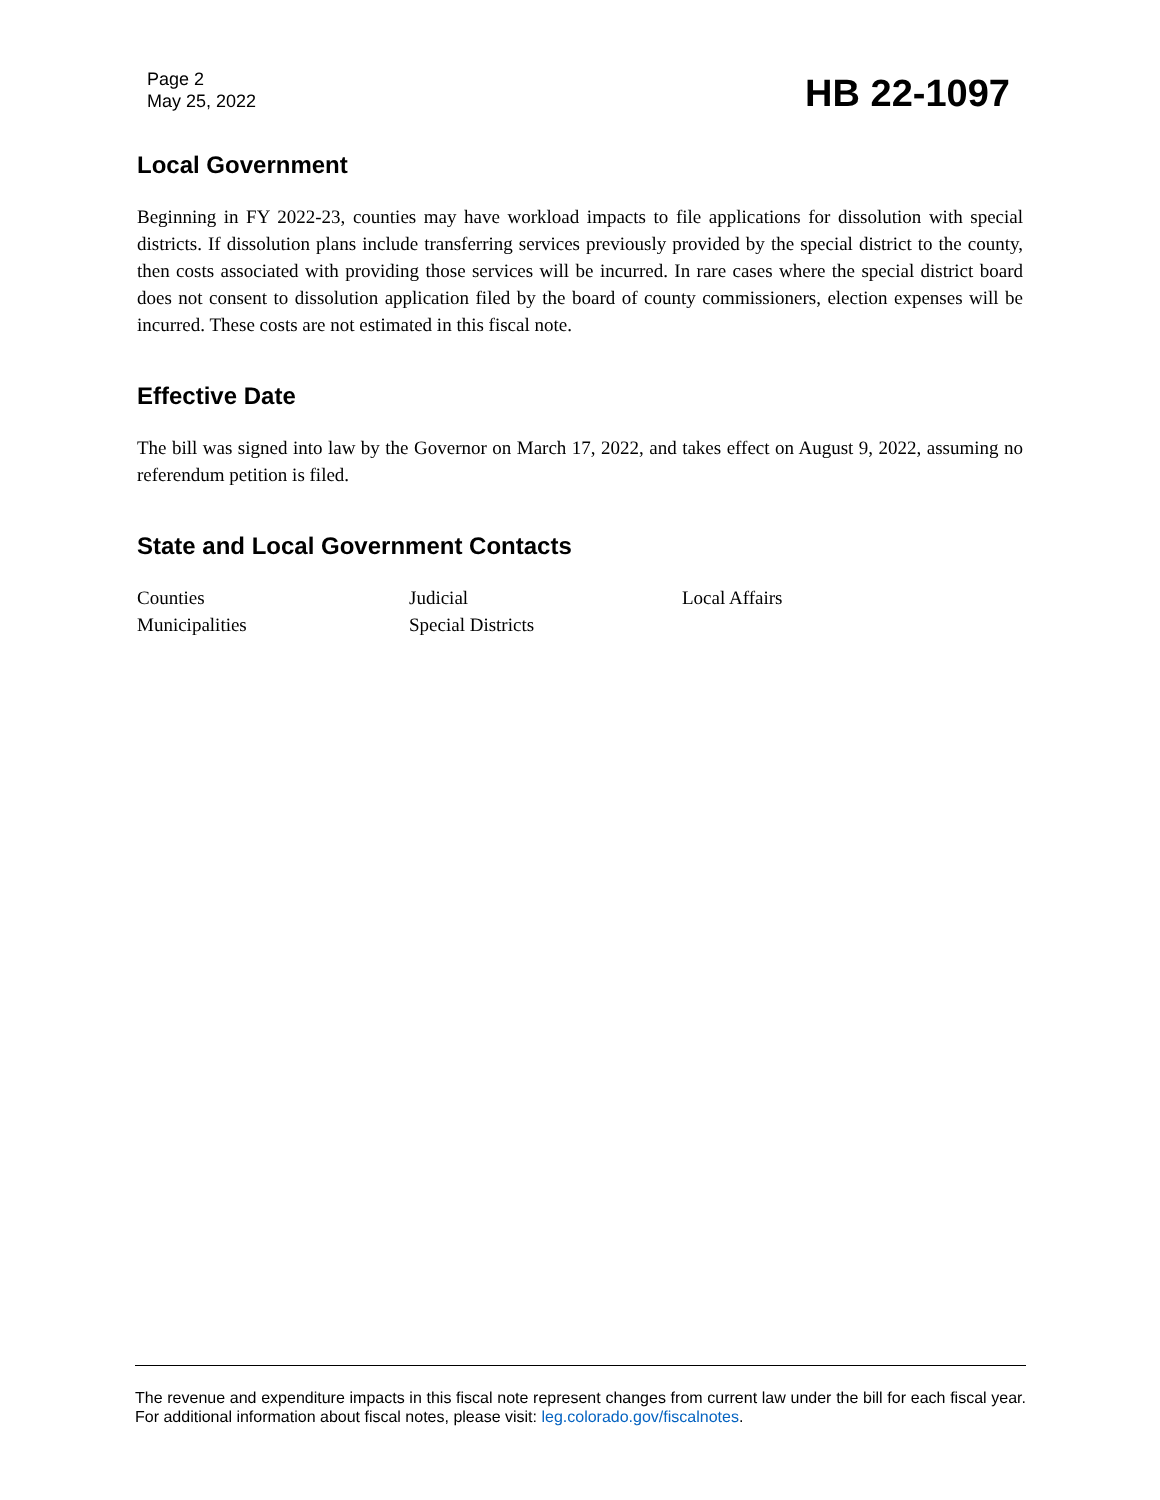Page 2
May 25, 2022
HB 22-1097
Local Government
Beginning in FY 2022-23, counties may have workload impacts to file applications for dissolution with special districts. If dissolution plans include transferring services previously provided by the special district to the county, then costs associated with providing those services will be incurred. In rare cases where the special district board does not consent to dissolution application filed by the board of county commissioners, election expenses will be incurred. These costs are not estimated in this fiscal note.
Effective Date
The bill was signed into law by the Governor on March 17, 2022, and takes effect on August 9, 2022, assuming no referendum petition is filed.
State and Local Government Contacts
Counties
Judicial
Local Affairs
Municipalities
Special Districts
The revenue and expenditure impacts in this fiscal note represent changes from current law under the bill for each fiscal year. For additional information about fiscal notes, please visit: leg.colorado.gov/fiscalnotes.